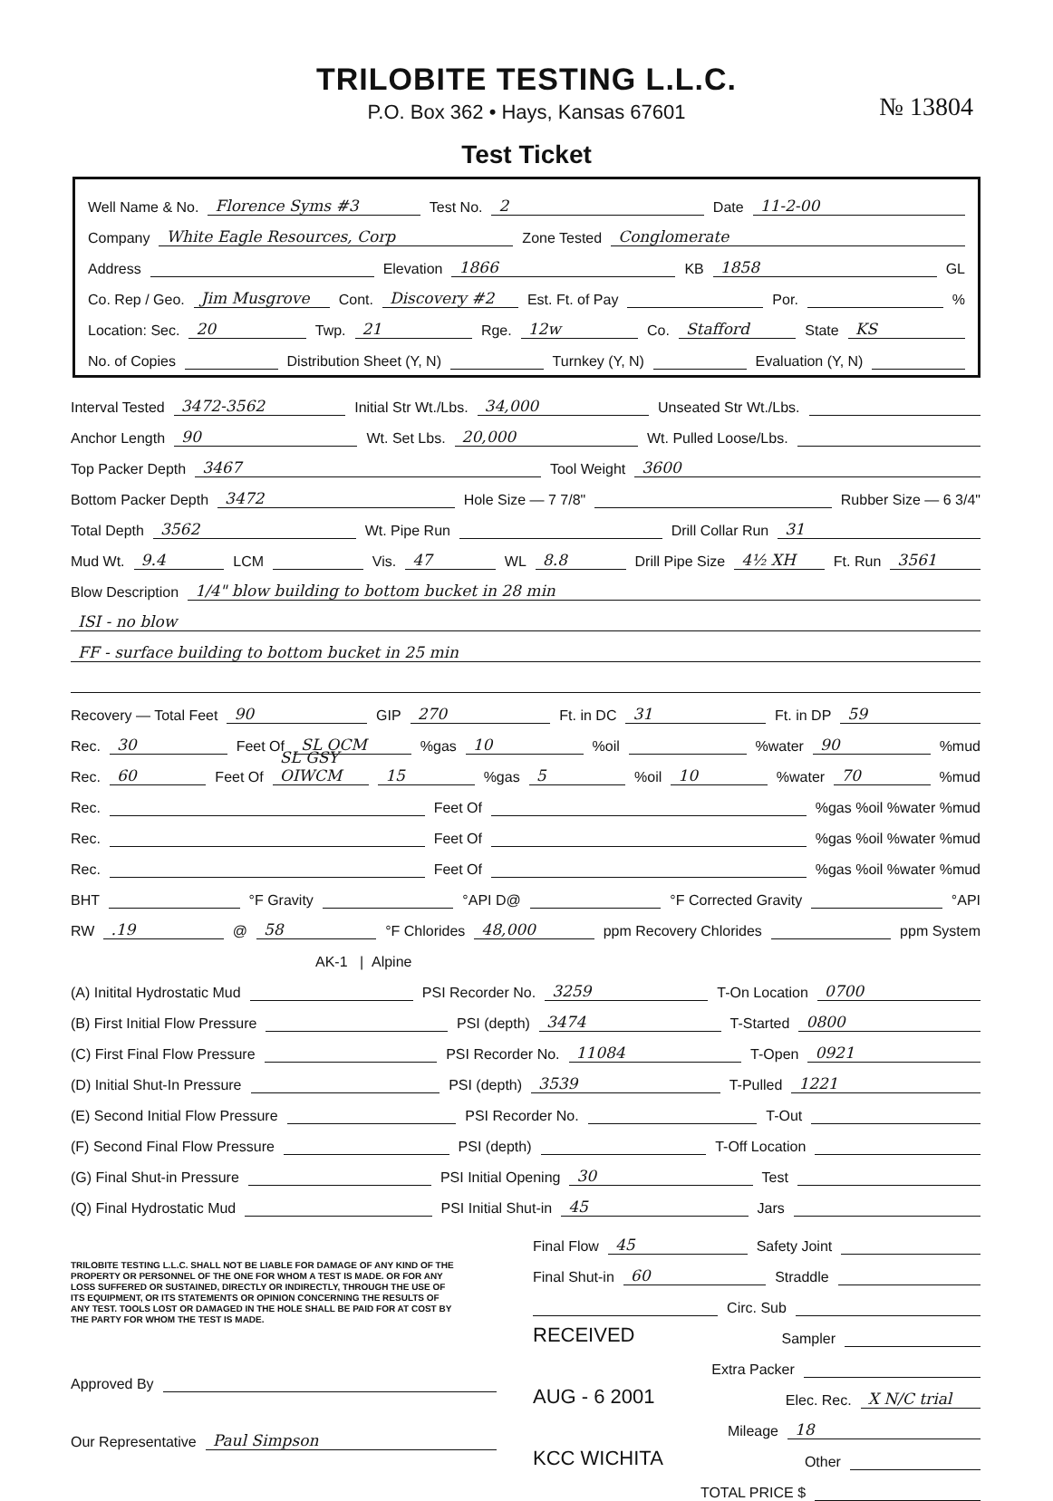TRILOBITE TESTING L.L.C.
P.O. Box 362 • Hays, Kansas 67601
№ 13804
Test Ticket
Well Name & No. Florence Syms #3 Test No. 2 Date 11-2-00
Company White Eagle Resources, Corp Zone Tested Conglomerate
Address Elevation 1866 KB 1858 GL
Co. Rep / Geo. Jim Musgrove Cont. Discovery #2 Est. Ft. of Pay Por. %
Location: Sec. 20 Twp. 21 Rge. 12w Co. Stafford State KS
No. of Copies Distribution Sheet (Y, N) Turnkey (Y, N) Evaluation (Y, N)
Interval Tested 3472-3562 Initial Str Wt./Lbs. 34,000 Unseated Str Wt./Lbs.
Anchor Length 90 Wt. Set Lbs. 20,000 Wt. Pulled Loose/Lbs.
Top Packer Depth 3467 Tool Weight 3600
Bottom Packer Depth 3472 Hole Size — 7 7/8" Rubber Size — 6 3/4"
Total Depth 3562 Wt. Pipe Run Drill Collar Run 31
Mud Wt. 9.4 LCM Vis. 47 WL 8.8 Drill Pipe Size 4½ XH Ft. Run 3561
Blow Description 1/4" blow building to bottom bucket in 28 min
ISI - no blow
FF - surface building to bottom bucket in 25 min
Recovery — Total Feet 90 GIP 270 Ft. in DC 31 Ft. in DP 59
Rec. 30 Feet Of SL OCM %gas 10%oil %water 90%mud
Rec. 60 Feet Of SL GSY OIWCM 15%gas 5%oil 10%water 70%mud
Rec. Feet Of %gas %oil %water %mud
Rec. Feet Of %gas %oil %water %mud
Rec. Feet Of %gas %oil %water %mud
BHT °F Gravity °API D@ °F Corrected Gravity °API
RW .19 @ 58 °F Chlorides 48,000 ppm Recovery Chlorides ppm System
AK-1 | Alpine
(A) Initital Hydrostatic Mud PSI Recorder No. 3259 T-On Location 0700
(B) First Initial Flow Pressure PSI (depth) 3474 T-Started 0800
(C) First Final Flow Pressure PSI Recorder No. 11084 T-Open 0921
(D) Initial Shut-In Pressure PSI (depth) 3539 T-Pulled 1221
(E) Second Initial Flow Pressure PSI Recorder No. T-Out
(F) Second Final Flow Pressure PSI (depth) T-Off Location
(G) Final Shut-in Pressure PSI Initial Opening 30 Test
(Q) Final Hydrostatic Mud PSI Initial Shut-in 45 Jars
TRILOBITE TESTING L.L.C. SHALL NOT BE LIABLE FOR DAMAGE OF ANY KIND OF THE PROPERTY OR PERSONNEL OF THE ONE FOR WHOM A TEST IS MADE. OR FOR ANY LOSS SUFFERED OR SUSTAINED, DIRECTLY OR INDIRECTLY, THROUGH THE USE OF ITS EQUIPMENT, OR ITS STATEMENTS OR OPINION CONCERNING THE RESULTS OF ANY TEST. TOOLS LOST OR DAMAGED IN THE HOLE SHALL BE PAID FOR AT COST BY THE PARTY FOR WHOM THE TEST IS MADE.
Approved By
Our Representative Paul Simpson
Final Flow 45 Safety Joint
Final Shut-in 60 Straddle
Circ. Sub
RECEIVED Sampler
Extra Packer
AUG - 6 2001 Elec. Rec. X N/C trial
Mileage 18
KCC WICHITA Other
TOTAL PRICE $